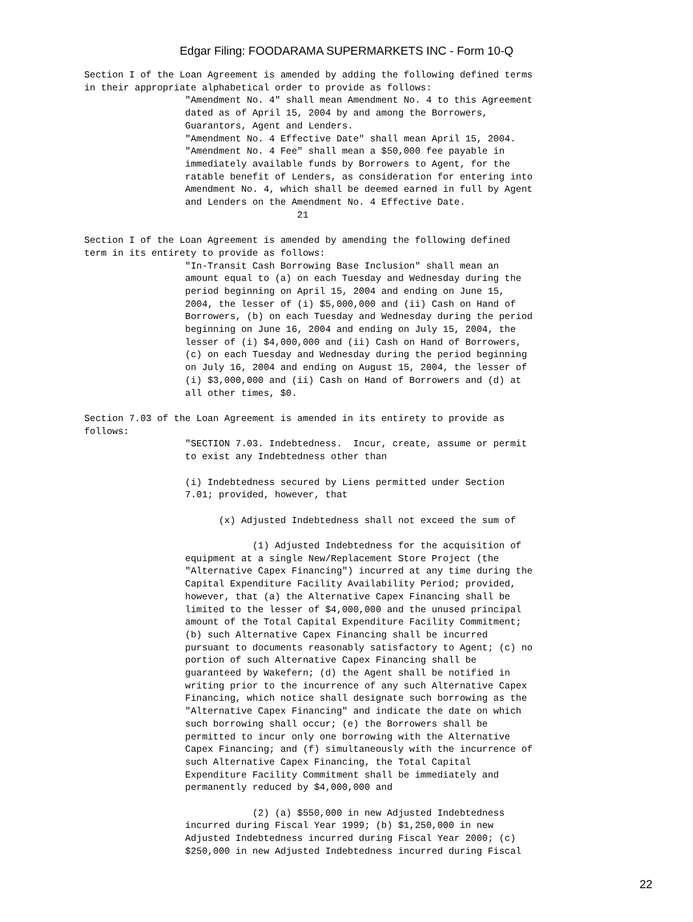Edgar Filing: FOODARAMA SUPERMARKETS INC - Form 10-Q
Section I of the Loan Agreement is amended by adding the following defined terms
in their appropriate alphabetical order to provide as follows:
                  "Amendment No. 4" shall mean Amendment No. 4 to this Agreement
                  dated as of April 15, 2004 by and among the Borrowers,
                  Guarantors, Agent and Lenders.
                  "Amendment No. 4 Effective Date" shall mean April 15, 2004.
                  "Amendment No. 4 Fee" shall mean a $50,000 fee payable in
                  immediately available funds by Borrowers to Agent, for the
                  ratable benefit of Lenders, as consideration for entering into
                  Amendment No. 4, which shall be deemed earned in full by Agent
                  and Lenders on the Amendment No. 4 Effective Date.
                                      21

Section I of the Loan Agreement is amended by amending the following defined
term in its entirety to provide as follows:
                  "In-Transit Cash Borrowing Base Inclusion" shall mean an
                  amount equal to (a) on each Tuesday and Wednesday during the
                  period beginning on April 15, 2004 and ending on June 15,
                  2004, the lesser of (i) $5,000,000 and (ii) Cash on Hand of
                  Borrowers, (b) on each Tuesday and Wednesday during the period
                  beginning on June 16, 2004 and ending on July 15, 2004, the
                  lesser of (i) $4,000,000 and (ii) Cash on Hand of Borrowers,
                  (c) on each Tuesday and Wednesday during the period beginning
                  on July 16, 2004 and ending on August 15, 2004, the lesser of
                  (i) $3,000,000 and (ii) Cash on Hand of Borrowers and (d) at
                  all other times, $0.

Section 7.03 of the Loan Agreement is amended in its entirety to provide as
follows:
                  "SECTION 7.03. Indebtedness.  Incur, create, assume or permit
                  to exist any Indebtedness other than

                  (i) Indebtedness secured by Liens permitted under Section
                  7.01; provided, however, that

                        (x) Adjusted Indebtedness shall not exceed the sum of

                              (1) Adjusted Indebtedness for the acquisition of
                  equipment at a single New/Replacement Store Project (the
                  "Alternative Capex Financing") incurred at any time during the
                  Capital Expenditure Facility Availability Period; provided,
                  however, that (a) the Alternative Capex Financing shall be
                  limited to the lesser of $4,000,000 and the unused principal
                  amount of the Total Capital Expenditure Facility Commitment;
                  (b) such Alternative Capex Financing shall be incurred
                  pursuant to documents reasonably satisfactory to Agent; (c) no
                  portion of such Alternative Capex Financing shall be
                  guaranteed by Wakefern; (d) the Agent shall be notified in
                  writing prior to the incurrence of any such Alternative Capex
                  Financing, which notice shall designate such borrowing as the
                  "Alternative Capex Financing" and indicate the date on which
                  such borrowing shall occur; (e) the Borrowers shall be
                  permitted to incur only one borrowing with the Alternative
                  Capex Financing; and (f) simultaneously with the incurrence of
                  such Alternative Capex Financing, the Total Capital
                  Expenditure Facility Commitment shall be immediately and
                  permanently reduced by $4,000,000 and

                              (2) (a) $550,000 in new Adjusted Indebtedness
                  incurred during Fiscal Year 1999; (b) $1,250,000 in new
                  Adjusted Indebtedness incurred during Fiscal Year 2000; (c)
                  $250,000 in new Adjusted Indebtedness incurred during Fiscal
22